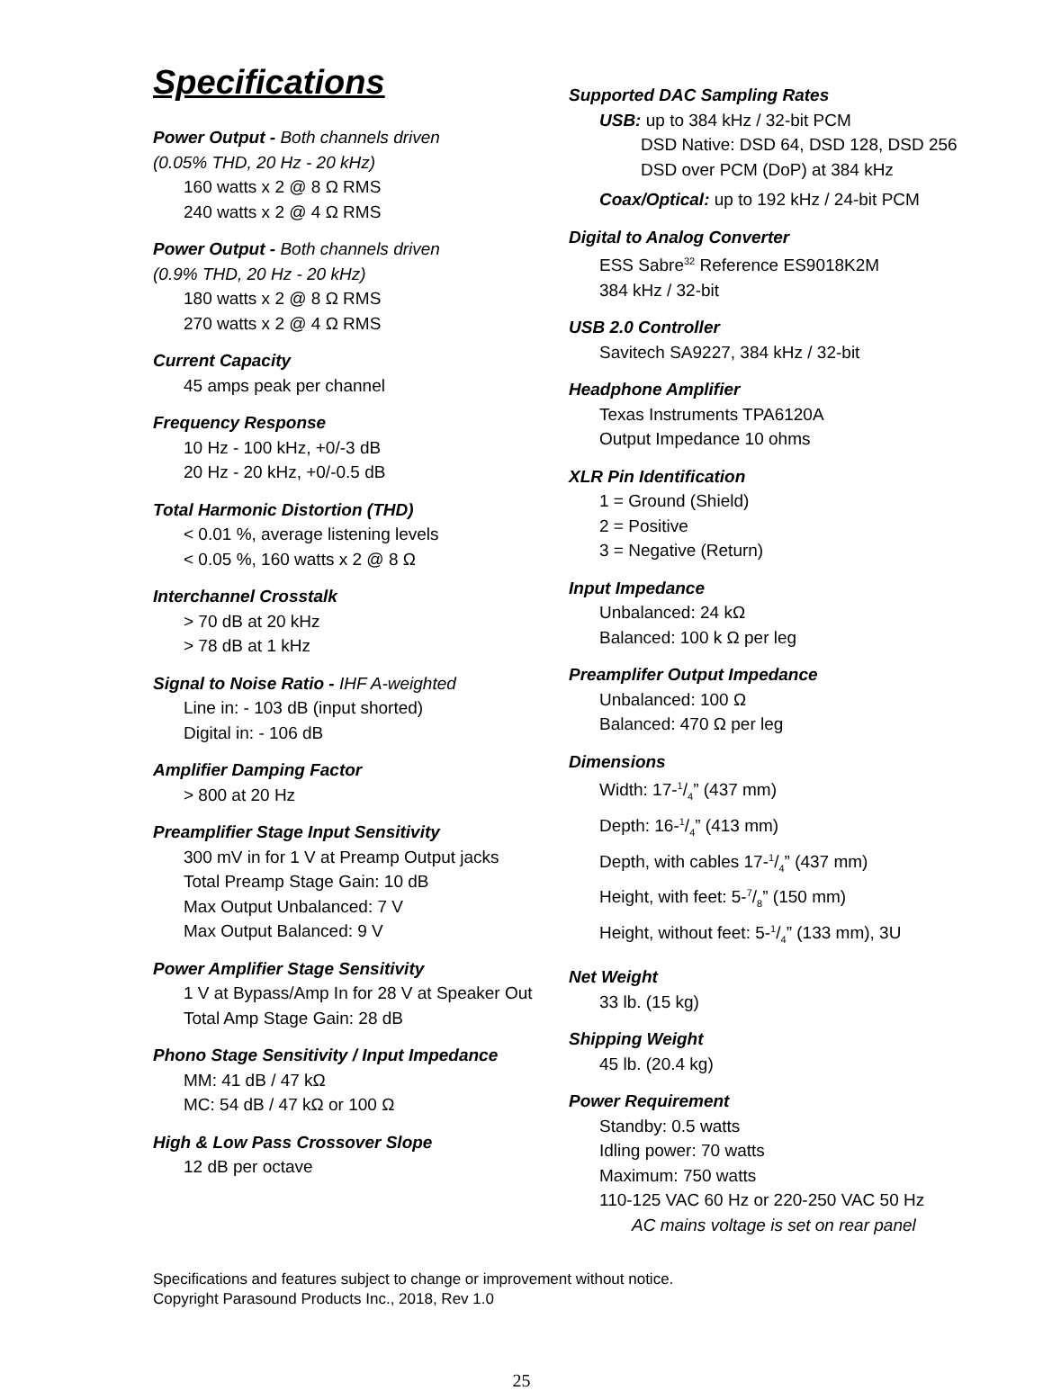Specifications
Power Output - Both channels driven
(0.05% THD, 20 Hz - 20 kHz)
160 watts x 2 @ 8 Ω RMS
240 watts x 2 @ 4 Ω RMS
Power Output - Both channels driven
(0.9% THD, 20 Hz - 20 kHz)
180 watts x 2 @ 8 Ω RMS
270 watts x 2 @ 4 Ω RMS
Current Capacity
45 amps peak per channel
Frequency Response
10 Hz - 100 kHz, +0/-3 dB
20 Hz - 20 kHz, +0/-0.5 dB
Total Harmonic Distortion (THD)
< 0.01 %, average listening levels
< 0.05 %, 160 watts x 2 @ 8 Ω
Interchannel Crosstalk
> 70 dB at 20 kHz
> 78 dB at 1 kHz
Signal to Noise Ratio - IHF A-weighted
Line in: - 103 dB (input shorted)
Digital in: - 106 dB
Amplifier Damping Factor
> 800 at 20 Hz
Preamplifier Stage Input Sensitivity
300 mV in for 1 V at Preamp Output jacks
Total Preamp Stage Gain: 10 dB
Max Output Unbalanced: 7 V
Max Output Balanced: 9 V
Power Amplifier Stage Sensitivity
1 V at Bypass/Amp In for 28 V at Speaker Out
Total Amp Stage Gain: 28 dB
Phono Stage Sensitivity / Input Impedance
MM: 41 dB / 47 kΩ
MC: 54 dB / 47 kΩ or 100 Ω
High & Low Pass Crossover Slope
12 dB per octave
Supported DAC Sampling Rates
USB: up to 384 kHz / 32-bit PCM
DSD Native: DSD 64, DSD 128, DSD 256
DSD over PCM (DoP) at 384 kHz
Coax/Optical: up to 192 kHz / 24-bit PCM
Digital to Analog Converter
ESS Sabre<sup>32</sup> Reference ES9018K2M
384 kHz / 32-bit
USB 2.0 Controller
Savitech SA9227, 384 kHz / 32-bit
Headphone Amplifier
Texas Instruments TPA6120A
Output Impedance 10 ohms
XLR Pin Identification
1 = Ground (Shield)
2 = Positive
3 = Negative (Return)
Input Impedance
Unbalanced: 24 kΩ
Balanced: 100 k Ω per leg
Preamplifer Output Impedance
Unbalanced: 100 Ω
Balanced: 470 Ω per leg
Dimensions
Width: 17-1/4” (437 mm)
Depth: 16-1/4” (413 mm)
Depth, with cables 17-1/4” (437 mm)
Height, with feet: 5-7/8” (150 mm)
Height, without feet: 5-1/4” (133 mm), 3U
Net Weight
33 lb. (15 kg)
Shipping Weight
45 lb. (20.4 kg)
Power Requirement
Standby: 0.5 watts
Idling power: 70 watts
Maximum: 750 watts
110-125 VAC 60 Hz or 220-250 VAC 50 Hz
AC mains voltage is set on rear panel
Specifications and features subject to change or improvement without notice.
Copyright Parasound Products Inc., 2018, Rev 1.0
25